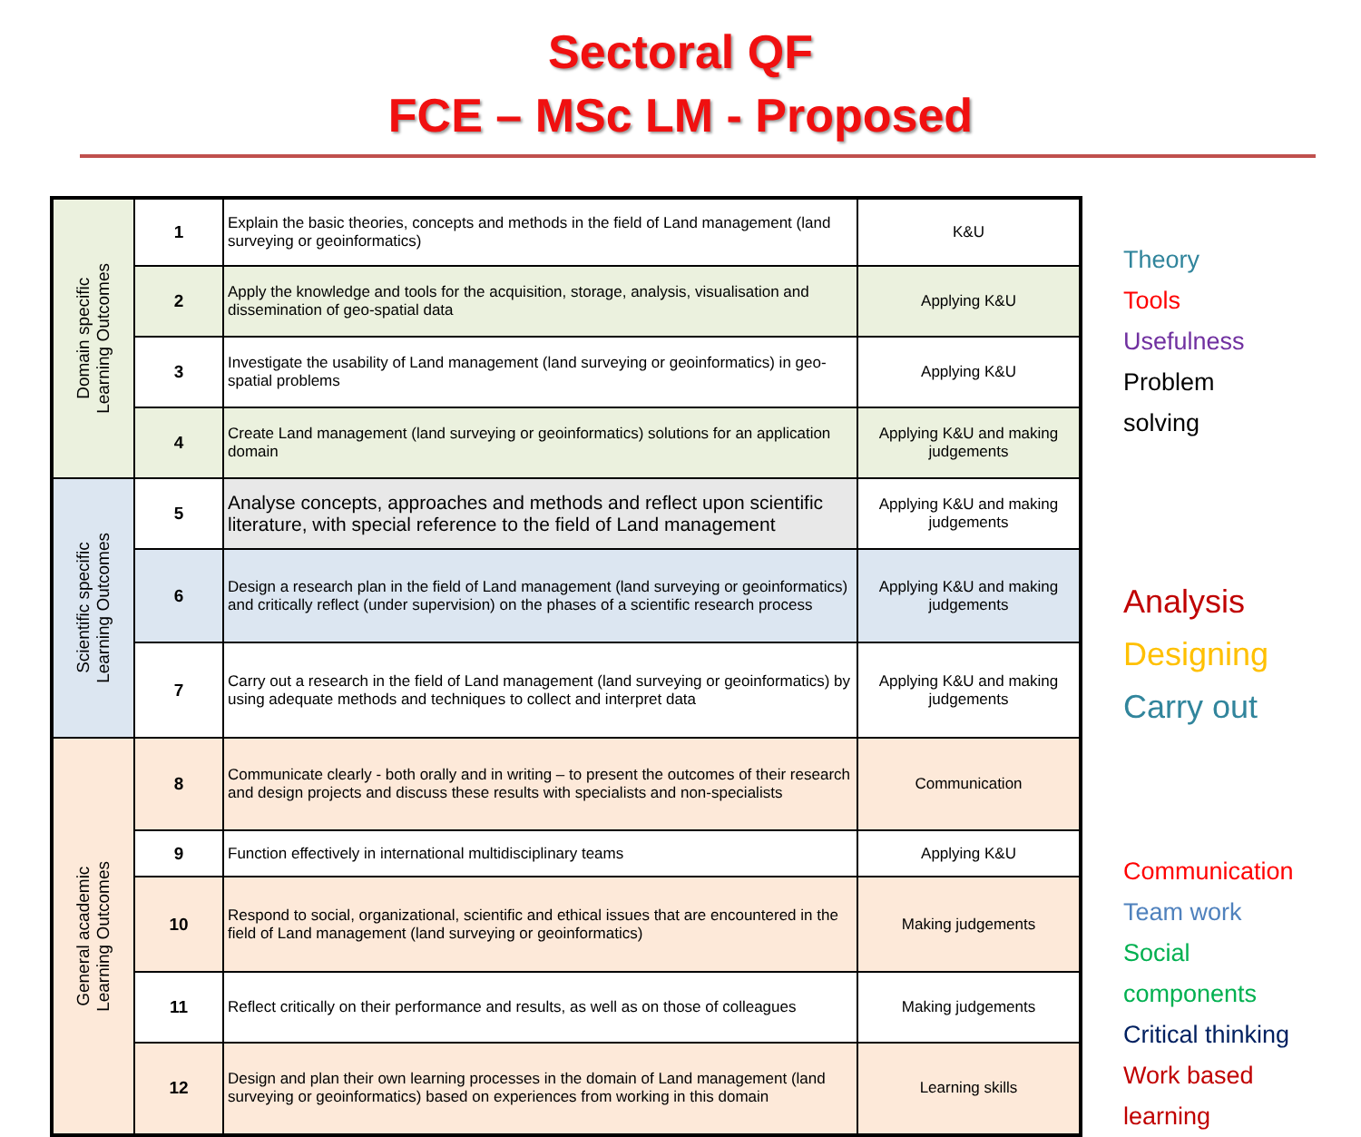Sectoral QF
FCE – MSc LM - Proposed
| Domain specific Learning Outcomes | 1 | Explain the basic theories, concepts and methods in the field of Land management (land surveying or geoinformatics) | K&U |
| | 2 | Apply the knowledge and tools for the acquisition, storage, analysis, visualisation and dissemination of geo-spatial data | Applying K&U |
| | 3 | Investigate the usability of Land management (land surveying or geoinformatics) in geo-spatial problems | Applying K&U |
| | 4 | Create Land management (land surveying or geoinformatics) solutions for an application domain | Applying K&U and making judgements |
| Scientific specific Learning Outcomes | 5 | Analyse concepts, approaches and methods and reflect upon scientific literature, with special reference to the field of Land management | Applying K&U and making judgements |
| | 6 | Design a research plan in the field of Land management (land surveying or geoinformatics) and critically reflect (under supervision) on the phases of a scientific research process | Applying K&U and making judgements |
| | 7 | Carry out a research in the field of Land management (land surveying or geoinformatics) by using adequate methods and techniques to collect and interpret data | Applying K&U and making judgements |
| General academic Learning Outcomes | 8 | Communicate clearly - both orally and in writing – to present the outcomes of their research and design projects and discuss these results with specialists and non-specialists | Communication |
| | 9 | Function effectively in international multidisciplinary teams | Applying K&U |
| | 10 | Respond to social, organizational, scientific and ethical issues that are encountered in the field of Land management (land surveying or geoinformatics) | Making judgements |
| | 11 | Reflect critically on their performance and results, as well as on those of colleagues | Making judgements |
| | 12 | Design and plan their own learning processes in the domain of Land management (land surveying or geoinformatics) based on experiences from working in this domain | Learning skills |
Theory
Tools
Usefulness
Problem
solving
Analysis
Designing
Carry out
Communication
Team work
Social
components
Critical thinking
Work based
learning